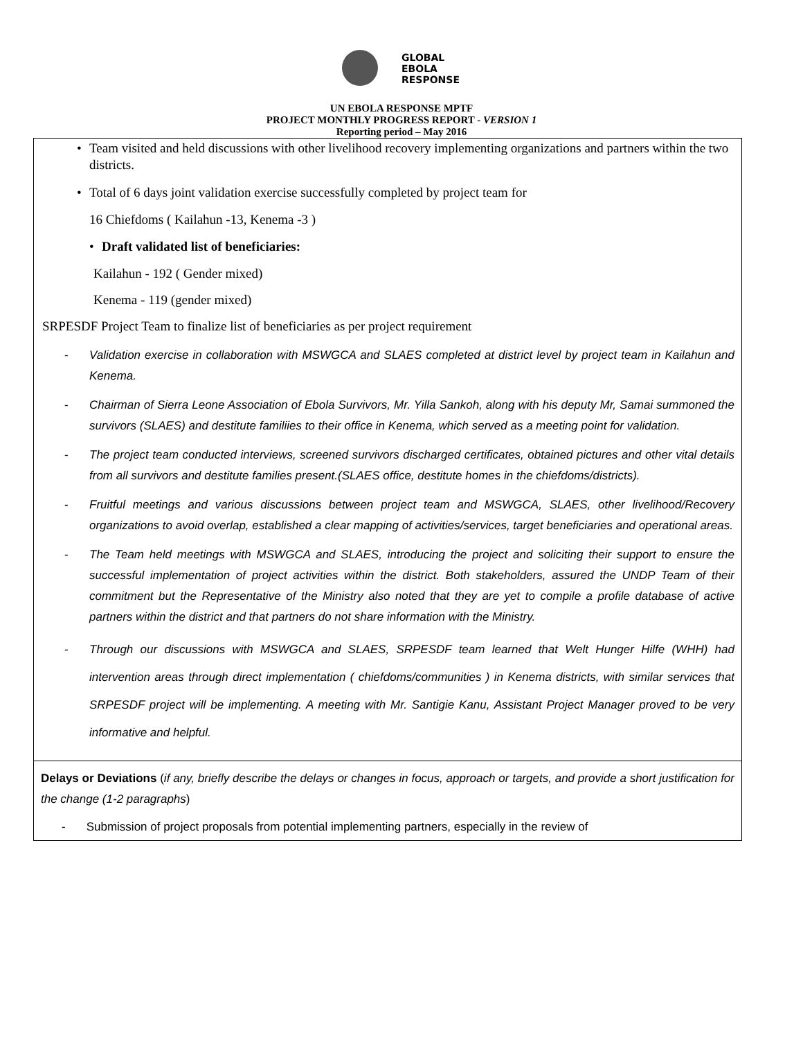GLOBAL
EBOLA
RESPONSE
UN EBOLA RESPONSE MPTF
PROJECT MONTHLY PROGRESS REPORT - VERSION 1
Reporting period – May 2016
Team visited and held discussions with other livelihood recovery implementing organizations and partners within the two districts.
Total of 6 days joint validation exercise successfully completed by project team for
16 Chiefdoms ( Kailahun -13, Kenema -3 )
Draft validated list of beneficiaries:
Kailahun - 192 ( Gender mixed)
Kenema - 119 (gender mixed)
SRPESDF Project Team to finalize list of beneficiaries as per project requirement
- Validation exercise in collaboration with MSWGCA and SLAES completed at district level by project team in Kailahun and Kenema.
- Chairman of Sierra Leone Association of Ebola Survivors, Mr. Yilla Sankoh, along with his deputy Mr, Samai summoned the survivors (SLAES) and destitute familiies to their office in Kenema, which served as a meeting point for validation.
- The project team conducted interviews, screened survivors discharged certificates, obtained pictures and other vital details from all survivors and destitute families present.(SLAES office, destitute homes in the chiefdoms/districts).
- Fruitful meetings and various discussions between project team and MSWGCA, SLAES, other livelihood/Recovery organizations to avoid overlap, established a clear mapping of activities/services, target beneficiaries and operational areas.
- The Team held meetings with MSWGCA and SLAES, introducing the project and soliciting their support to ensure the successful implementation of project activities within the district. Both stakeholders, assured the UNDP Team of their commitment but the Representative of the Ministry also noted that they are yet to compile a profile database of active partners within the district and that partners do not share information with the Ministry.
- Through our discussions with MSWGCA and SLAES, SRPESDF team learned that Welt Hunger Hilfe (WHH) had intervention areas through direct implementation ( chiefdoms/communities ) in Kenema districts, with similar services that SRPESDF project will be implementing. A meeting with Mr. Santigie Kanu, Assistant Project Manager proved to be very informative and helpful.
Delays or Deviations (if any, briefly describe the delays or changes in focus, approach or targets, and provide a short justification for the change (1-2 paragraphs)
- Submission of project proposals from potential implementing partners, especially in the review of